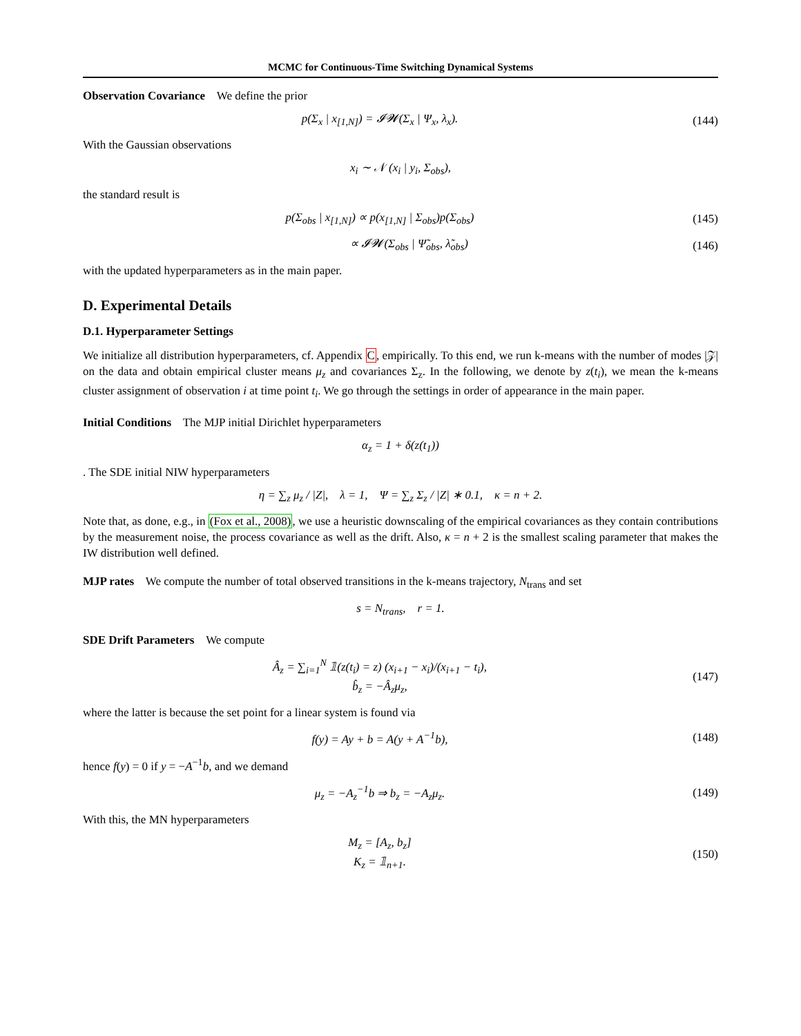MCMC for Continuous-Time Switching Dynamical Systems
Observation Covariance We define the prior
p(Σ<sub>x</sub> | x<sub>[1,N]</sub>) = 𝓘𝓦(Σ<sub>x</sub> | Ψ<sub>x</sub>, λ<sub>x</sub>).
(144)
With the Gaussian observations
x<sub>i</sub> ∼ 𝒩 (x<sub>i</sub> | y<sub>i</sub>, Σ<sub>obs</sub>),
the standard result is
p(Σ<sub>obs</sub> | x<sub>[1,N]</sub>) ∝ p(x<sub>[1,N]</sub> | Σ<sub>obs</sub>)p(Σ<sub>obs</sub>)
(145)
∝ 𝓘𝓦(Σ<sub>obs</sub> | Ψ̃<sub>obs</sub>, λ̃<sub>obs</sub>) (146)
with the updated hyperparameters as in the main paper.
D. Experimental Details
D.1. Hyperparameter Settings
We initialize all distribution hyperparameters, cf. Appendix C, empirically. To this end, we run k-means with the number of modes |𝒵| on the data and obtain empirical cluster means μ<sub>z</sub> and covariances Σ<sub>z</sub>. In the following, we denote by z(t<sub>i</sub>), we mean the k-means cluster assignment of observation i at time point t<sub>i</sub>. We go through the settings in order of appearance in the main paper.
Initial Conditions The MJP initial Dirichlet hyperparameters
α<sub>z</sub> = 1 + δ(z(t<sub>1</sub>))
. The SDE initial NIW hyperparameters
η = ∑<sub>z</sub> μ<sub>z</sub> / |Z|, λ = 1, Ψ = ∑<sub>z</sub> Σ<sub>z</sub> / |Z| ∗ 0.1, κ = n + 2.
Note that, as done, e.g., in (Fox et al., 2008), we use a heuristic downscaling of the empirical covariances as they contain contributions by the measurement noise, the process covariance as well as the drift. Also, κ = n + 2 is the smallest scaling parameter that makes the IW distribution well defined.
MJP rates We compute the number of total observed transitions in the k-means trajectory, N<sub>trans</sub> and set
s = N<sub>trans</sub>, r = 1.
SDE Drift Parameters We compute
Â<sub>z</sub> = ∑<sub>i=1</sub><sup>N</sup> 𝟙(z(t<sub>i</sub>) = z) (x<sub>i+1</sub> − x<sub>i</sub>)/(x<sub>i+1</sub> − t<sub>i</sub>),
b̂<sub>z</sub> = −Â<sub>z</sub>μ<sub>z</sub>,
(147)
where the latter is because the set point for a linear system is found via
f(y) = Ay + b = A(y + A<sup>−1</sup>b), (148)
hence f(y) = 0 if y = −A<sup>−1</sup>b, and we demand
μ<sub>z</sub> = −A<sub>z</sub><sup>−1</sup>b ⇒ b<sub>z</sub> = −A<sub>z</sub>μ<sub>z</sub>. (149)
With this, the MN hyperparameters
M<sub>z</sub> = [A<sub>z</sub>, b<sub>z</sub>]
K<sub>z</sub> = 𝟙<sub>n+1</sub>.
(150)